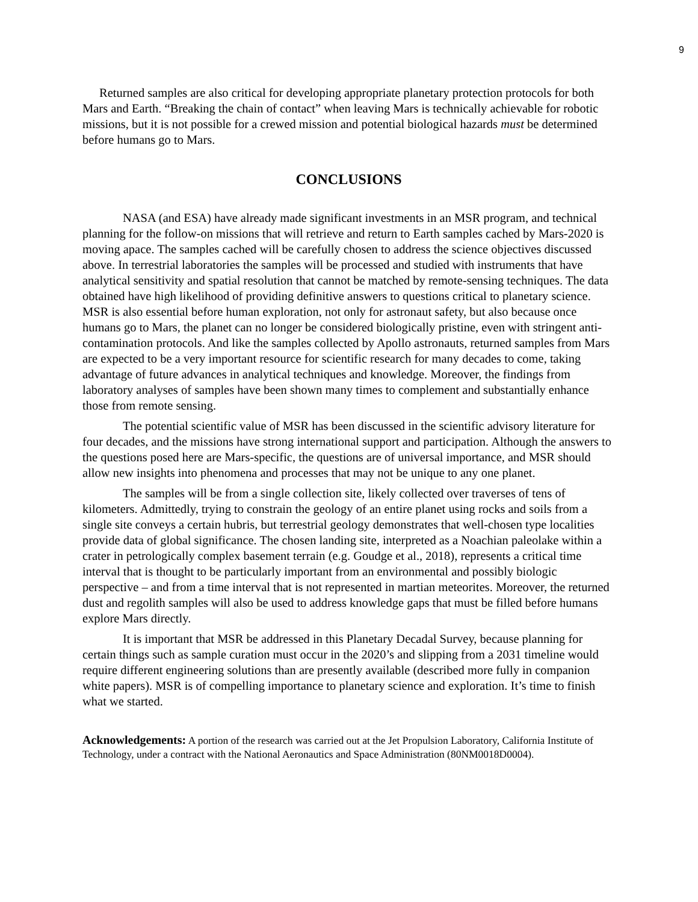9
Returned samples are also critical for developing appropriate planetary protection protocols for both Mars and Earth. “Breaking the chain of contact” when leaving Mars is technically achievable for robotic missions, but it is not possible for a crewed mission and potential biological hazards must be determined before humans go to Mars.
CONCLUSIONS
NASA (and ESA) have already made significant investments in an MSR program, and technical planning for the follow-on missions that will retrieve and return to Earth samples cached by Mars-2020 is moving apace. The samples cached will be carefully chosen to address the science objectives discussed above. In terrestrial laboratories the samples will be processed and studied with instruments that have analytical sensitivity and spatial resolution that cannot be matched by remote-sensing techniques. The data obtained have high likelihood of providing definitive answers to questions critical to planetary science. MSR is also essential before human exploration, not only for astronaut safety, but also because once humans go to Mars, the planet can no longer be considered biologically pristine, even with stringent anti-contamination protocols. And like the samples collected by Apollo astronauts, returned samples from Mars are expected to be a very important resource for scientific research for many decades to come, taking advantage of future advances in analytical techniques and knowledge. Moreover, the findings from laboratory analyses of samples have been shown many times to complement and substantially enhance those from remote sensing.
The potential scientific value of MSR has been discussed in the scientific advisory literature for four decades, and the missions have strong international support and participation. Although the answers to the questions posed here are Mars-specific, the questions are of universal importance, and MSR should allow new insights into phenomena and processes that may not be unique to any one planet.
The samples will be from a single collection site, likely collected over traverses of tens of kilometers. Admittedly, trying to constrain the geology of an entire planet using rocks and soils from a single site conveys a certain hubris, but terrestrial geology demonstrates that well-chosen type localities provide data of global significance. The chosen landing site, interpreted as a Noachian paleolake within a crater in petrologically complex basement terrain (e.g. Goudge et al., 2018), represents a critical time interval that is thought to be particularly important from an environmental and possibly biologic perspective – and from a time interval that is not represented in martian meteorites. Moreover, the returned dust and regolith samples will also be used to address knowledge gaps that must be filled before humans explore Mars directly.
It is important that MSR be addressed in this Planetary Decadal Survey, because planning for certain things such as sample curation must occur in the 2020’s and slipping from a 2031 timeline would require different engineering solutions than are presently available (described more fully in companion white papers). MSR is of compelling importance to planetary science and exploration. It’s time to finish what we started.
Acknowledgements: A portion of the research was carried out at the Jet Propulsion Laboratory, California Institute of Technology, under a contract with the National Aeronautics and Space Administration (80NM0018D0004).